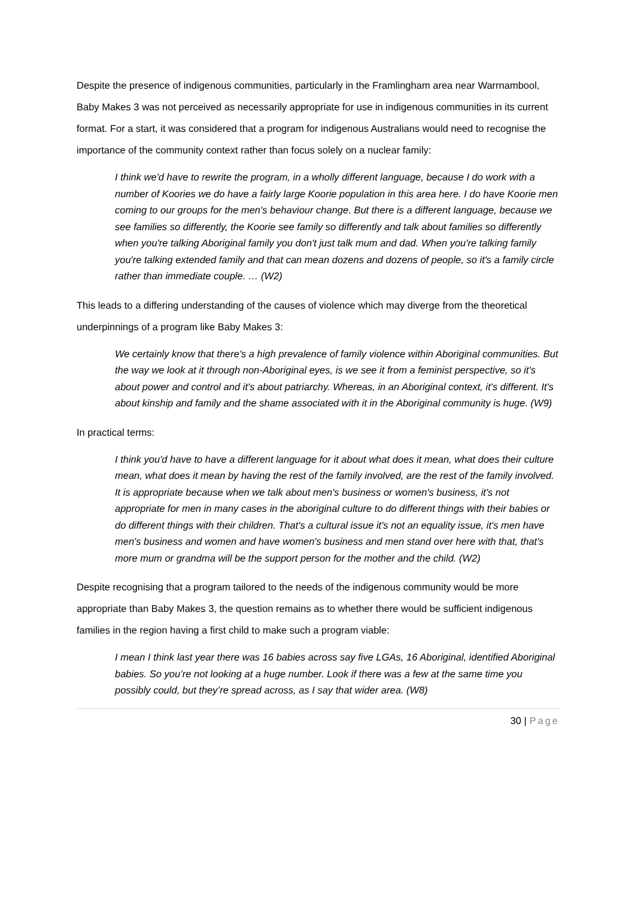Despite the presence of indigenous communities, particularly in the Framlingham area near Warrnambool, Baby Makes 3 was not perceived as necessarily appropriate for use in indigenous communities in its current format. For a start, it was considered that a program for indigenous Australians would need to recognise the importance of the community context rather than focus solely on a nuclear family:
I think we'd have to rewrite the program, in a wholly different language, because I do work with a number of Koories we do have a fairly large Koorie population in this area here. I do have Koorie men coming to our groups for the men's behaviour change. But there is a different language, because we see families so differently, the Koorie see family so differently and talk about families so differently when you're talking Aboriginal family you don't just talk mum and dad. When you're talking family you're talking extended family and that can mean dozens and dozens of people, so it's a family circle rather than immediate couple. … (W2)
This leads to a differing understanding of the causes of violence which may diverge from the theoretical underpinnings of a program like Baby Makes 3:
We certainly know that there's a high prevalence of family violence within Aboriginal communities. But the way we look at it through non-Aboriginal eyes, is we see it from a feminist perspective, so it's about power and control and it's about patriarchy. Whereas, in an Aboriginal context, it's different. It's about kinship and family and the shame associated with it in the Aboriginal community is huge. (W9)
In practical terms:
I think you'd have to have a different language for it about what does it mean, what does their culture mean, what does it mean by having the rest of the family involved, are the rest of the family involved. It is appropriate because when we talk about men's business or women's business, it's not appropriate for men in many cases in the aboriginal culture to do different things with their babies or do different things with their children. That's a cultural issue it's not an equality issue, it's men have men's business and women and have women's business and men stand over here with that, that's more mum or grandma will be the support person for the mother and the child. (W2)
Despite recognising that a program tailored to the needs of the indigenous community would be more appropriate than Baby Makes 3, the question remains as to whether there would be sufficient indigenous families in the region having a first child to make such a program viable:
I mean I think last year there was 16 babies across say five LGAs, 16 Aboriginal, identified Aboriginal babies. So you’re not looking at a huge number. Look if there was a few at the same time you possibly could, but they’re spread across, as I say that wider area. (W8)
30 | Page